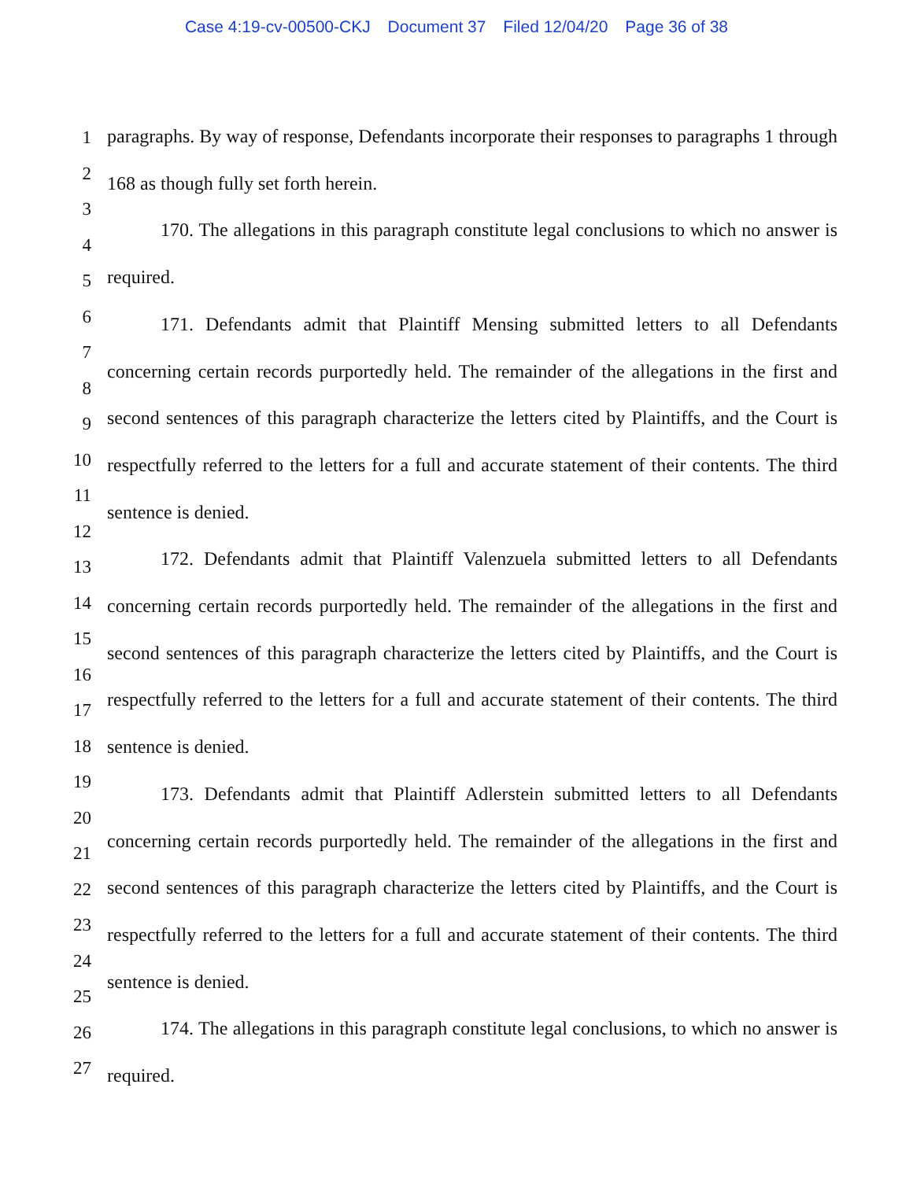Case 4:19-cv-00500-CKJ Document 37 Filed 12/04/20 Page 36 of 38
1
2
3
4
5
6
7
8
9
10
11
12
13
14
15
16
17
18
19
20
21
22
23
24
25
26
27
paragraphs. By way of response, Defendants incorporate their responses to paragraphs 1 through 168 as though fully set forth herein.
170. The allegations in this paragraph constitute legal conclusions to which no answer is required.
171. Defendants admit that Plaintiff Mensing submitted letters to all Defendants concerning certain records purportedly held. The remainder of the allegations in the first and second sentences of this paragraph characterize the letters cited by Plaintiffs, and the Court is respectfully referred to the letters for a full and accurate statement of their contents. The third sentence is denied.
172. Defendants admit that Plaintiff Valenzuela submitted letters to all Defendants concerning certain records purportedly held. The remainder of the allegations in the first and second sentences of this paragraph characterize the letters cited by Plaintiffs, and the Court is respectfully referred to the letters for a full and accurate statement of their contents. The third sentence is denied.
173. Defendants admit that Plaintiff Adlerstein submitted letters to all Defendants concerning certain records purportedly held. The remainder of the allegations in the first and second sentences of this paragraph characterize the letters cited by Plaintiffs, and the Court is respectfully referred to the letters for a full and accurate statement of their contents. The third sentence is denied.
174. The allegations in this paragraph constitute legal conclusions, to which no answer is required.